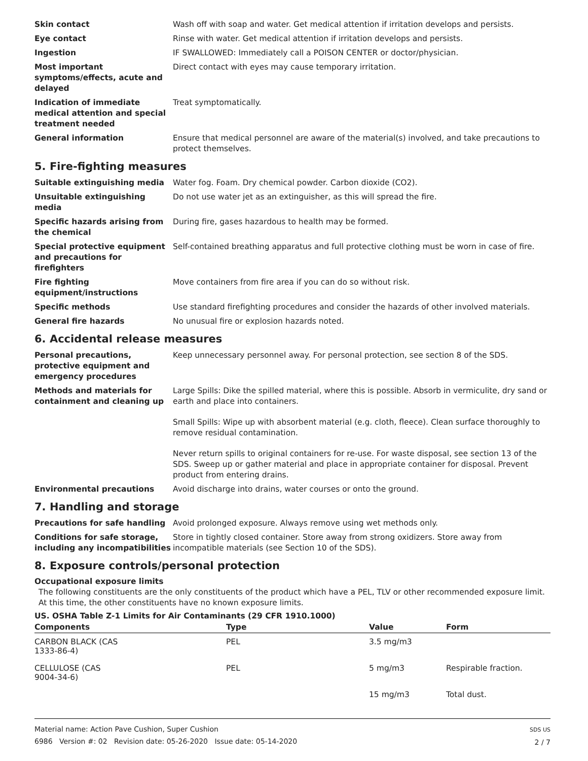Skin contact Wash off with soap and water. Get medical attention if irritation develops and persists.
Eye contact Rinse with water. Get medical attention if irritation develops and persists.
Ingestion IF SWALLOWED: Immediately call a POISON CENTER or doctor/physician.
Most important symptoms/effects, acute and delayed
Direct contact with eyes may cause temporary irritation.
Indication of immediate medical attention and special treatment needed
Treat symptomatically.
General information Ensure that medical personnel are aware of the material(s) involved, and take precautions to protect themselves.
5. Fire-fighting measures
Suitable extinguishing media Water fog. Foam. Dry chemical powder. Carbon dioxide (CO2).
Unsuitable extinguishing media
Do not use water jet as an extinguisher, as this will spread the fire.
Specific hazards arising from the chemical
During fire, gases hazardous to health may be formed.
Special protective equipment and precautions for firefighters
Self-contained breathing apparatus and full protective clothing must be worn in case of fire.
Fire fighting equipment/instructions
Move containers from fire area if you can do so without risk.
Specific methods Use standard firefighting procedures and consider the hazards of other involved materials.
General fire hazards No unusual fire or explosion hazards noted.
6. Accidental release measures
Personal precautions, protective equipment and emergency procedures
Keep unnecessary personnel away. For personal protection, see section 8 of the SDS.
Methods and materials for containment and cleaning up
Large Spills: Dike the spilled material, where this is possible. Absorb in vermiculite, dry sand or earth and place into containers.
Small Spills: Wipe up with absorbent material (e.g. cloth, fleece). Clean surface thoroughly to remove residual contamination.
Never return spills to original containers for re-use. For waste disposal, see section 13 of the SDS. Sweep up or gather material and place in appropriate container for disposal. Prevent product from entering drains.
Environmental precautions Avoid discharge into drains, water courses or onto the ground.
7. Handling and storage
Precautions for safe handling Avoid prolonged exposure. Always remove using wet methods only.
Conditions for safe storage, including any incompatibilities
Store in tightly closed container. Store away from strong oxidizers. Store away from incompatible materials (see Section 10 of the SDS).
8. Exposure controls/personal protection
Occupational exposure limits
The following constituents are the only constituents of the product which have a PEL, TLV or other recommended exposure limit. At this time, the other constituents have no known exposure limits.
US. OSHA Table Z-1 Limits for Air Contaminants (29 CFR 1910.1000)
| Components | Type | Value | Form |
| --- | --- | --- | --- |
| CARBON BLACK (CAS 1333-86-4) | PEL | 3.5 mg/m3 | |
| CELLULOSE (CAS 9004-34-6) | PEL | 5 mg/m3 | Respirable fraction. |
| | | 15 mg/m3 | Total dust. |
Material name: Action Pave Cushion, Super Cushion
6986 Version #: 02 Revision date: 05-26-2020 Issue date: 05-14-2020
SDS US
2 / 7